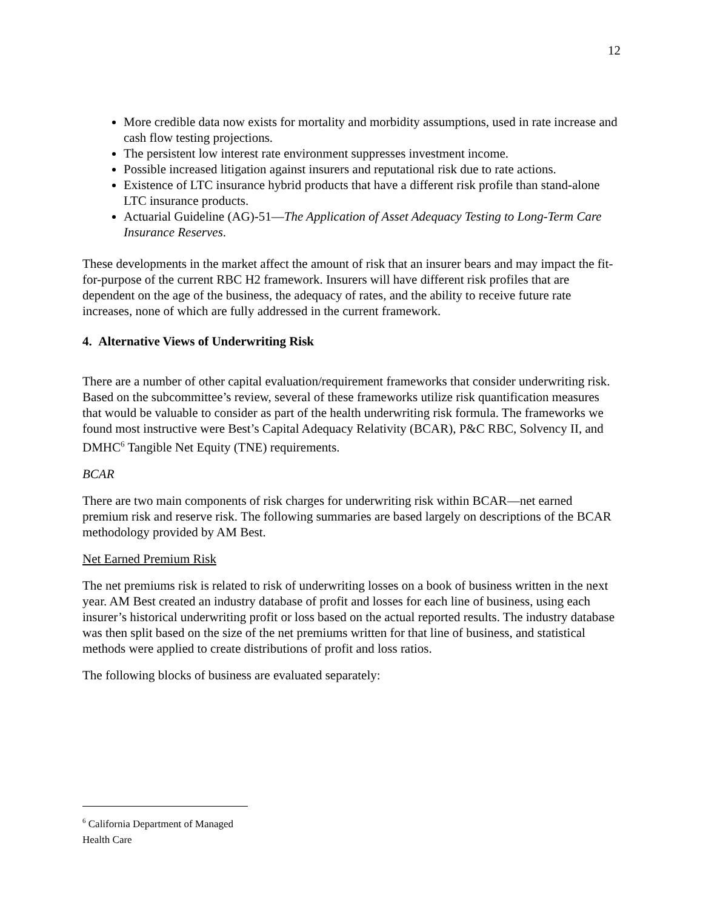12
More credible data now exists for mortality and morbidity assumptions, used in rate increase and cash flow testing projections.
The persistent low interest rate environment suppresses investment income.
Possible increased litigation against insurers and reputational risk due to rate actions.
Existence of LTC insurance hybrid products that have a different risk profile than stand-alone LTC insurance products.
Actuarial Guideline (AG)-51—The Application of Asset Adequacy Testing to Long-Term Care Insurance Reserves.
These developments in the market affect the amount of risk that an insurer bears and may impact the fit-for-purpose of the current RBC H2 framework. Insurers will have different risk profiles that are dependent on the age of the business, the adequacy of rates, and the ability to receive future rate increases, none of which are fully addressed in the current framework.
4. Alternative Views of Underwriting Risk
There are a number of other capital evaluation/requirement frameworks that consider underwriting risk. Based on the subcommittee’s review, several of these frameworks utilize risk quantification measures that would be valuable to consider as part of the health underwriting risk formula. The frameworks we found most instructive were Best’s Capital Adequacy Relativity (BCAR), P&C RBC, Solvency II, and DMHC<sup>6</sup> Tangible Net Equity (TNE) requirements.
BCAR
There are two main components of risk charges for underwriting risk within BCAR—net earned premium risk and reserve risk. The following summaries are based largely on descriptions of the BCAR methodology provided by AM Best.
Net Earned Premium Risk
The net premiums risk is related to risk of underwriting losses on a book of business written in the next year. AM Best created an industry database of profit and losses for each line of business, using each insurer’s historical underwriting profit or loss based on the actual reported results. The industry database was then split based on the size of the net premiums written for that line of business, and statistical methods were applied to create distributions of profit and loss ratios.
The following blocks of business are evaluated separately:
<sup>6</sup> California Department of Managed Health Care